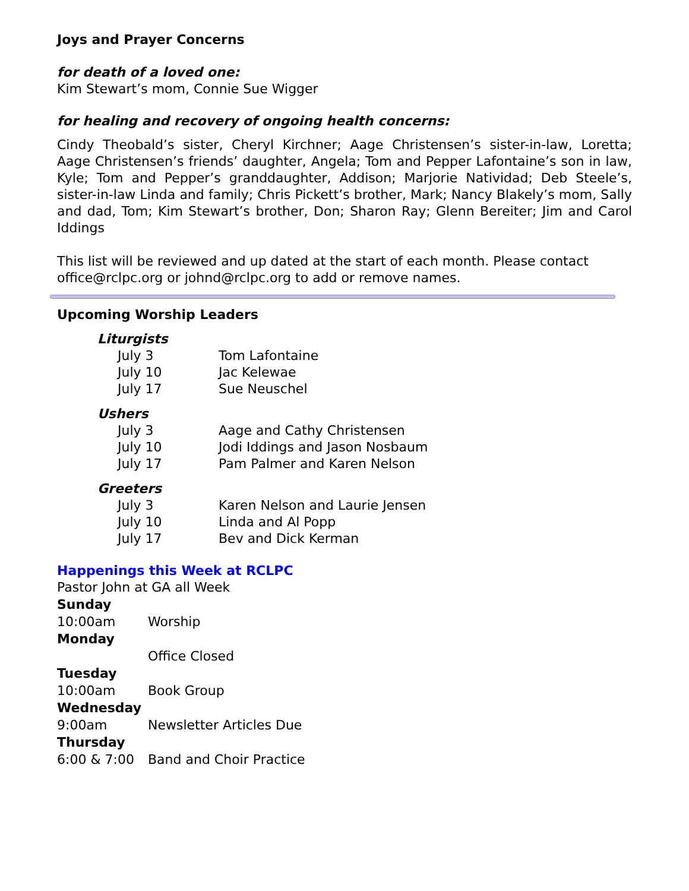Joys and Prayer Concerns
for death of a loved one:
Kim Stewart’s mom, Connie Sue Wigger
for healing and recovery of ongoing health concerns:
Cindy Theobald’s sister, Cheryl Kirchner; Aage Christensen’s sister-in-law, Loretta; Aage Christensen’s friends’ daughter, Angela; Tom and Pepper Lafontaine’s son in law, Kyle; Tom and Pepper’s granddaughter, Addison; Marjorie Natividad; Deb Steele’s, sister-in-law Linda and family; Chris Pickett’s brother, Mark; Nancy Blakely’s mom, Sally and dad, Tom; Kim Stewart’s brother, Don; Sharon Ray; Glenn Bereiter; Jim and Carol Iddings
This list will be reviewed and up dated at the start of each month. Please contact office@rclpc.org or johnd@rclpc.org to add or remove names.
Upcoming Worship Leaders
Liturgists
July 3 Tom Lafontaine
July 10 Jac Kelewae
July 17 Sue Neuschel
Ushers
July 3 Aage and Cathy Christensen
July 10 Jodi Iddings and Jason Nosbaum
July 17 Pam Palmer and Karen Nelson
Greeters
July 3 Karen Nelson and Laurie Jensen
July 10 Linda and Al Popp
July 17 Bev and Dick Kerman
Happenings this Week at RCLPC
Pastor John at GA all Week
Sunday
10:00am Worship
Monday
Office Closed
Tuesday
10:00am Book Group
Wednesday
9:00am Newsletter Articles Due
Thursday
6:00 & 7:00 Band and Choir Practice